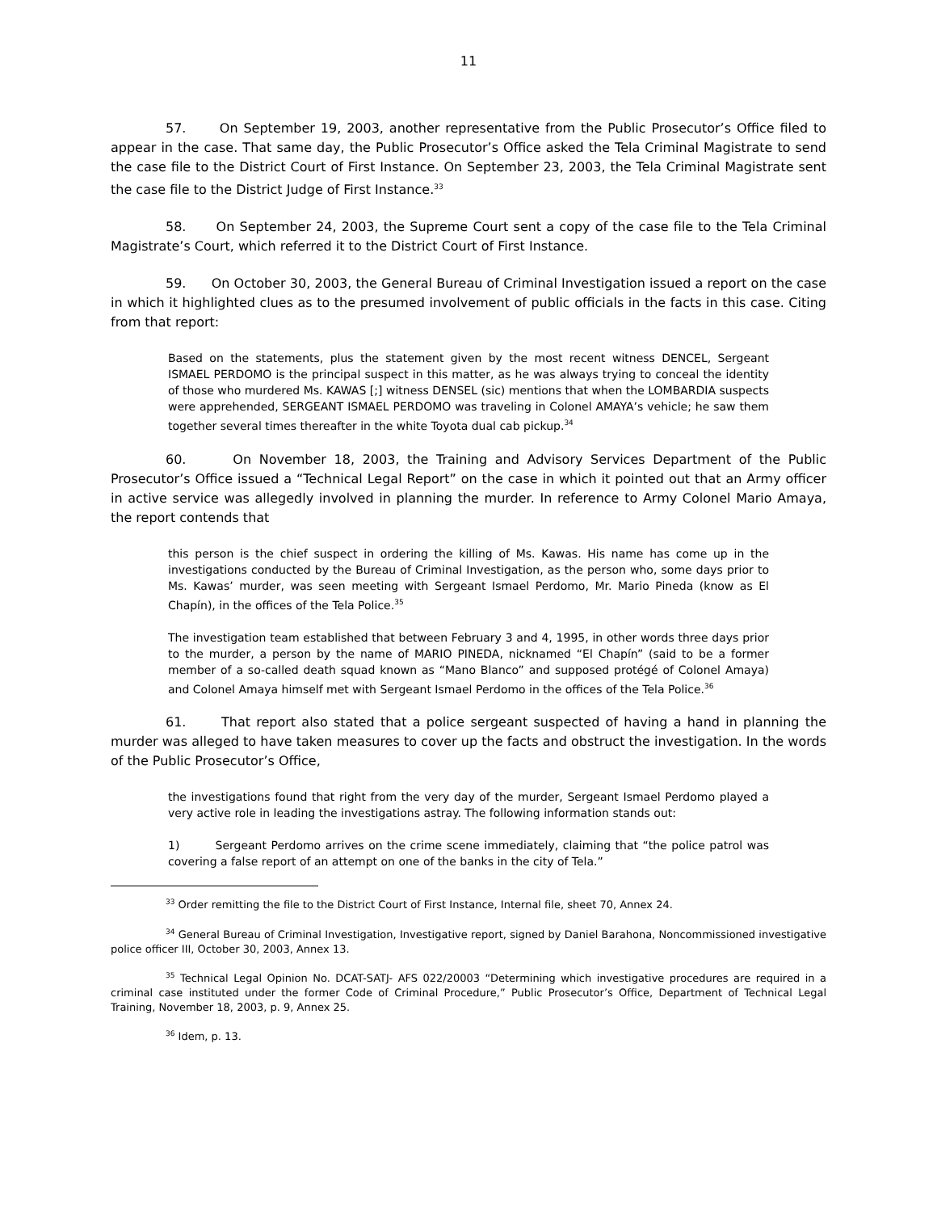11
57. On September 19, 2003, another representative from the Public Prosecutor’s Office filed to appear in the case. That same day, the Public Prosecutor’s Office asked the Tela Criminal Magistrate to send the case file to the District Court of First Instance. On September 23, 2003, the Tela Criminal Magistrate sent the case file to the District Judge of First Instance.<sup>33</sup>
58. On September 24, 2003, the Supreme Court sent a copy of the case file to the Tela Criminal Magistrate’s Court, which referred it to the District Court of First Instance.
59. On October 30, 2003, the General Bureau of Criminal Investigation issued a report on the case in which it highlighted clues as to the presumed involvement of public officials in the facts in this case. Citing from that report:
Based on the statements, plus the statement given by the most recent witness DENCEL, Sergeant ISMAEL PERDOMO is the principal suspect in this matter, as he was always trying to conceal the identity of those who murdered Ms. KAWAS [;] witness DENSEL (sic) mentions that when the LOMBARDIA suspects were apprehended, SERGEANT ISMAEL PERDOMO was traveling in Colonel AMAYA’s vehicle; he saw them together several times thereafter in the white Toyota dual cab pickup.<sup>34</sup>
60. On November 18, 2003, the Training and Advisory Services Department of the Public Prosecutor’s Office issued a “Technical Legal Report” on the case in which it pointed out that an Army officer in active service was allegedly involved in planning the murder. In reference to Army Colonel Mario Amaya, the report contends that
this person is the chief suspect in ordering the killing of Ms. Kawas. His name has come up in the investigations conducted by the Bureau of Criminal Investigation, as the person who, some days prior to Ms. Kawas’ murder, was seen meeting with Sergeant Ismael Perdomo, Mr. Mario Pineda (know as El Chapín), in the offices of the Tela Police.<sup>35</sup>
The investigation team established that between February 3 and 4, 1995, in other words three days prior to the murder, a person by the name of MARIO PINEDA, nicknamed “El Chapín” (said to be a former member of a so-called death squad known as “Mano Blanco” and supposed protégé of Colonel Amaya) and Colonel Amaya himself met with Sergeant Ismael Perdomo in the offices of the Tela Police.<sup>36</sup>
61. That report also stated that a police sergeant suspected of having a hand in planning the murder was alleged to have taken measures to cover up the facts and obstruct the investigation. In the words of the Public Prosecutor’s Office,
the investigations found that right from the very day of the murder, Sergeant Ismael Perdomo played a very active role in leading the investigations astray. The following information stands out:
1) Sergeant Perdomo arrives on the crime scene immediately, claiming that “the police patrol was covering a false report of an attempt on one of the banks in the city of Tela.”
<sup>33</sup> Order remitting the file to the District Court of First Instance, Internal file, sheet 70, Annex 24.
<sup>34</sup> General Bureau of Criminal Investigation, Investigative report, signed by Daniel Barahona, Noncommissioned investigative police officer III, October 30, 2003, Annex 13.
<sup>35</sup> Technical Legal Opinion No. DCAT-SATJ- AFS 022/20003 “Determining which investigative procedures are required in a criminal case instituted under the former Code of Criminal Procedure,” Public Prosecutor’s Office, Department of Technical Legal Training, November 18, 2003, p. 9, Annex 25.
<sup>36</sup> Idem, p. 13.